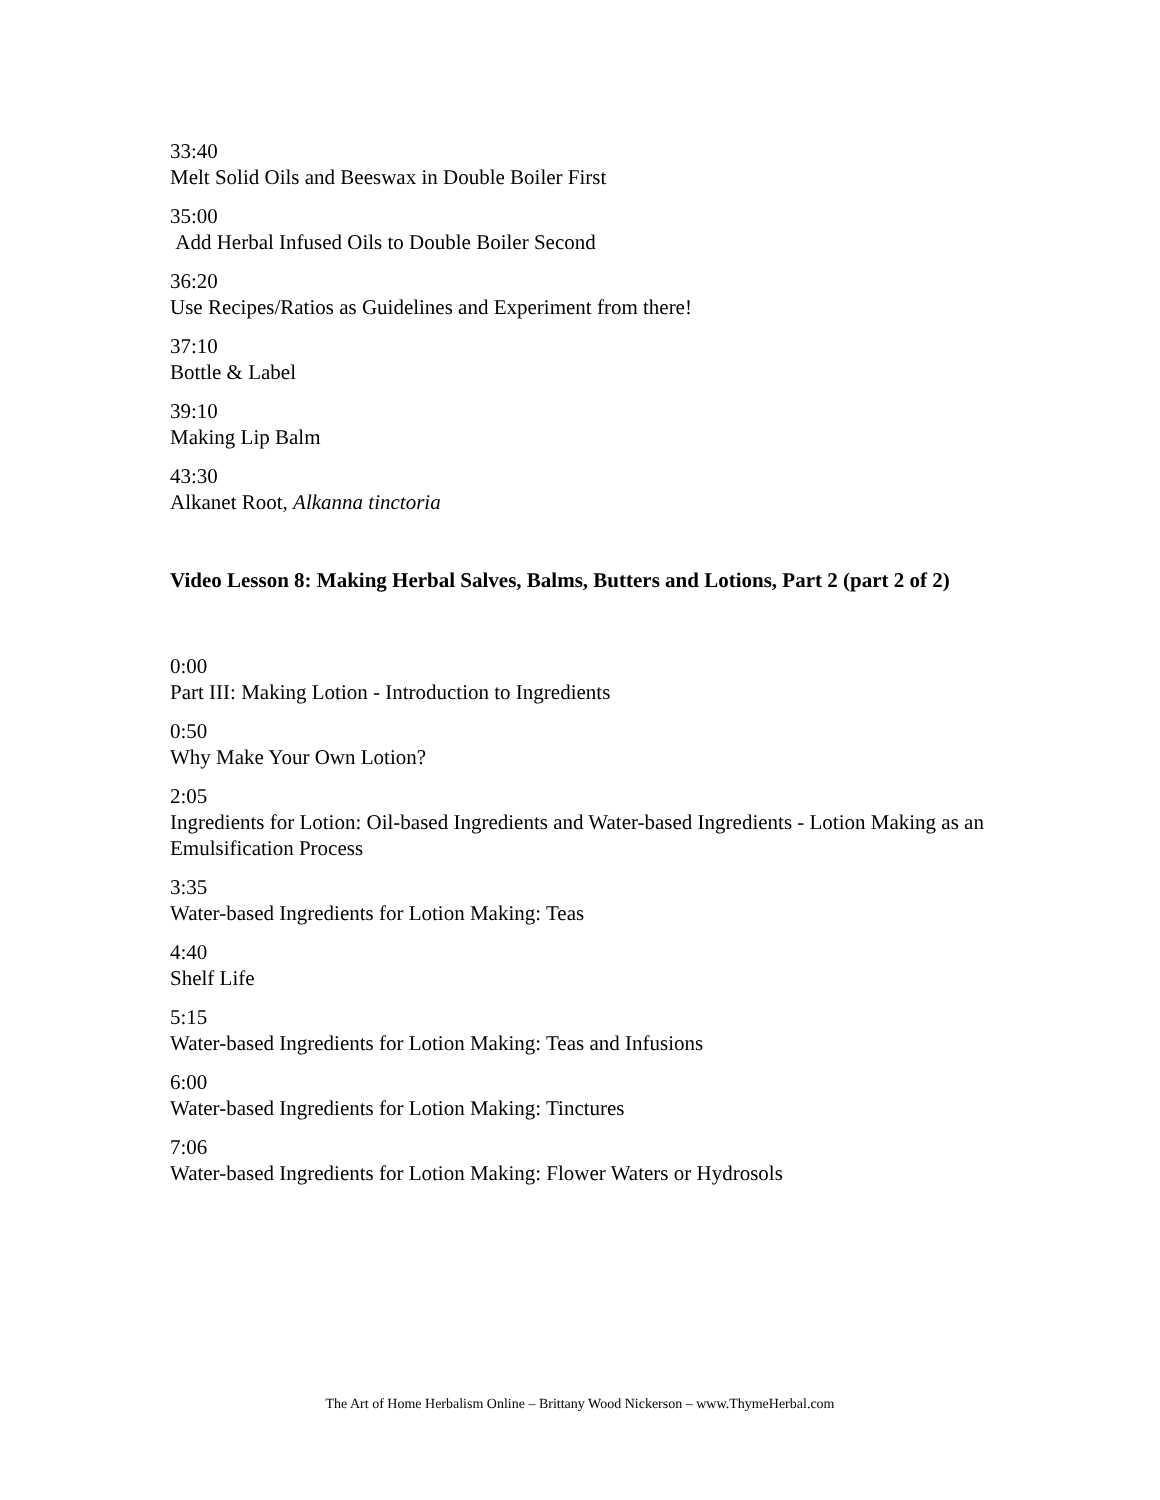33:40
Melt Solid Oils and Beeswax in Double Boiler First
35:00
Add Herbal Infused Oils to Double Boiler Second
36:20
Use Recipes/Ratios as Guidelines and Experiment from there!
37:10
Bottle & Label
39:10
Making Lip Balm
43:30
Alkanet Root, Alkanna tinctoria
Video Lesson 8: Making Herbal Salves, Balms, Butters and Lotions, Part 2 (part 2 of 2)
0:00
Part III: Making Lotion - Introduction to Ingredients
0:50
Why Make Your Own Lotion?
2:05
Ingredients for Lotion: Oil-based Ingredients and Water-based Ingredients - Lotion Making as an Emulsification Process
3:35
Water-based Ingredients for Lotion Making: Teas
4:40
Shelf Life
5:15
Water-based Ingredients for Lotion Making: Teas and Infusions
6:00
Water-based Ingredients for Lotion Making: Tinctures
7:06
Water-based Ingredients for Lotion Making: Flower Waters or Hydrosols
The Art of Home Herbalism Online – Brittany Wood Nickerson – www.ThymeHerbal.com